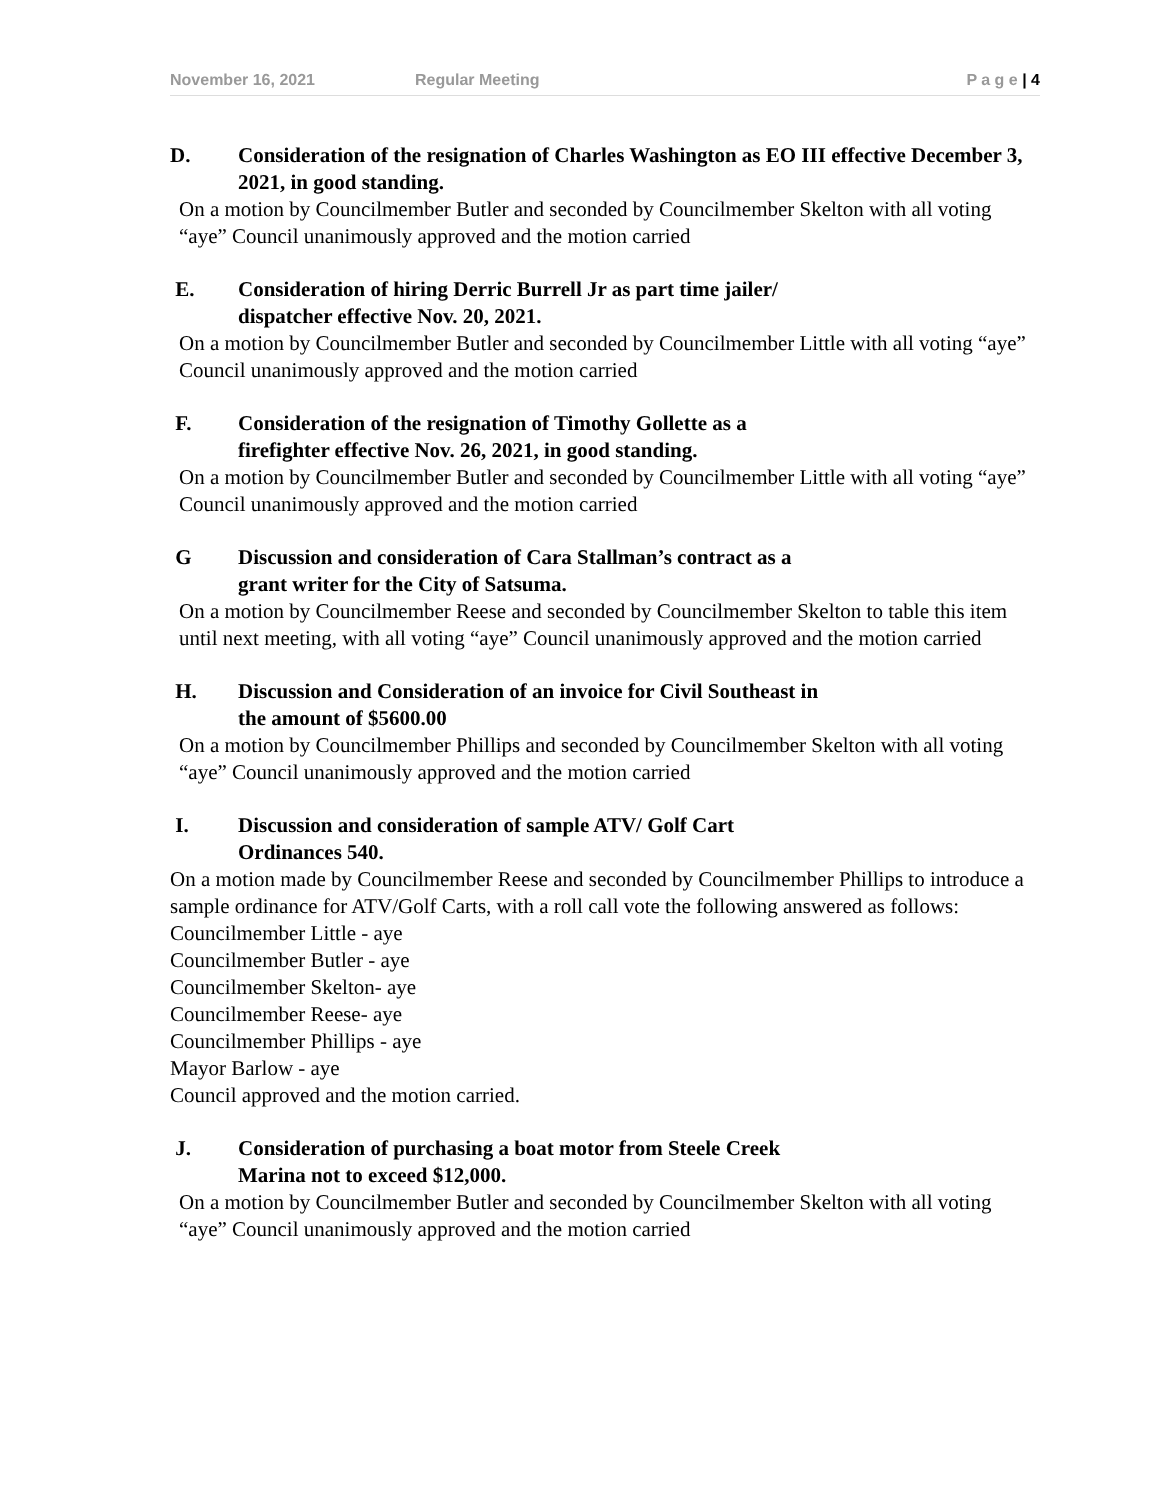November 16, 2021 Regular Meeting P a g e | 4
D. Consideration of the resignation of Charles Washington as EO III effective December 3, 2021, in good standing.
On a motion by Councilmember Butler and seconded by Councilmember Skelton with all voting “aye” Council unanimously approved and the motion carried
E. Consideration of hiring Derric Burrell Jr as part time jailer/
dispatcher effective Nov. 20, 2021.
On a motion by Councilmember Butler and seconded by Councilmember Little with all voting “aye” Council unanimously approved and the motion carried
F. Consideration of the resignation of Timothy Gollette as a
firefighter effective Nov. 26, 2021, in good standing.
On a motion by Councilmember Butler and seconded by Councilmember Little with all voting “aye” Council unanimously approved and the motion carried
G Discussion and consideration of Cara Stallman’s contract as a
grant writer for the City of Satsuma.
On a motion by Councilmember Reese and seconded by Councilmember Skelton to table this item until next meeting, with all voting “aye” Council unanimously approved and the motion carried
H. Discussion and Consideration of an invoice for Civil Southeast in
the amount of $5600.00
On a motion by Councilmember Phillips and seconded by Councilmember Skelton with all voting “aye” Council unanimously approved and the motion carried
I. Discussion and consideration of sample ATV/ Golf Cart
Ordinances 540.
On a motion made by Councilmember Reese and seconded by Councilmember Phillips to introduce a sample ordinance for ATV/Golf Carts, with a roll call vote the following answered as follows:
Councilmember Little - aye
Councilmember Butler - aye
Councilmember Skelton- aye
Councilmember Reese- aye
Councilmember Phillips - aye
Mayor Barlow - aye
Council approved and the motion carried.
J. Consideration of purchasing a boat motor from Steele Creek
Marina not to exceed $12,000.
On a motion by Councilmember Butler and seconded by Councilmember Skelton with all voting “aye” Council unanimously approved and the motion carried